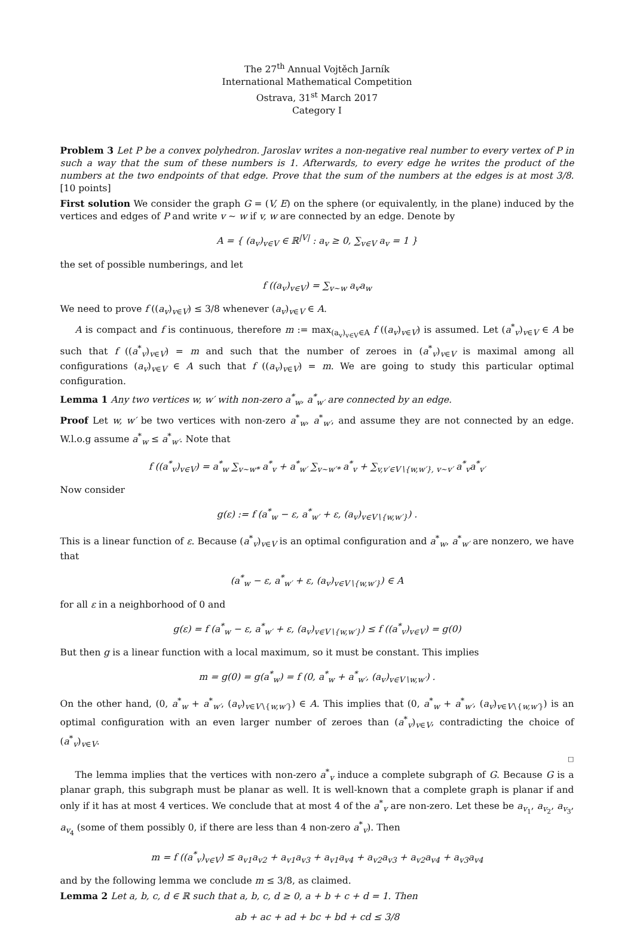The 27<sup>th</sup> Annual Vojtěch Jarník
International Mathematical Competition
Ostrava, 31<sup>st</sup> March 2017
Category I
Problem 3 Let P be a convex polyhedron. Jaroslav writes a non-negative real number to every vertex of P in such a way that the sum of these numbers is 1. Afterwards, to every edge he writes the product of the numbers at the two endpoints of that edge. Prove that the sum of the numbers at the edges is at most 3/8. [10 points]
First solution We consider the graph G = (V, E) on the sphere (or equivalently, in the plane) induced by the vertices and edges of P and write v ∼ w if v, w are connected by an edge. Denote by
A = { (a<sub>v</sub>)<sub>v∈V</sub> ∈ ℝ<sup>|V|</sup> : a<sub>v</sub> ≥ 0, ∑<sub>v∈V</sub> a<sub>v</sub> = 1 }
the set of possible numberings, and let
f ((a<sub>v</sub>)<sub>v∈V</sub>) = ∑<sub>v∼w</sub> a<sub>v</sub>a<sub>w</sub>
We need to prove f ((a<sub>v</sub>)<sub>v∈V</sub>) ≤ 3/8 whenever (a<sub>v</sub>)<sub>v∈V</sub> ∈ A.
A is compact and f is continuous, therefore m := max<sub>(a<sub>v</sub>)<sub>v∈V</sub>∈A</sub> f ((a<sub>v</sub>)<sub>v∈V</sub>) is assumed. Let (a<sup>*</sup><sub>v</sub>)<sub>v∈V</sub> ∈ A be such that f ((a<sup>*</sup><sub>v</sub>)<sub>v∈V</sub>) = m and such that the number of zeroes in (a<sup>*</sup><sub>v</sub>)<sub>v∈V</sub> is maximal among all configurations (a<sub>v</sub>)<sub>v∈V</sub> ∈ A such that f ((a<sub>v</sub>)<sub>v∈V</sub>) = m. We are going to study this particular optimal configuration.
Lemma 1 Any two vertices w, w′ with non-zero a<sup>*</sup><sub>w</sub>, a<sup>*</sup><sub>w′</sub> are connected by an edge.
Proof Let w, w′ be two vertices with non-zero a<sup>*</sup><sub>w</sub>, a<sup>*</sup><sub>w′</sub>, and assume they are not connected by an edge. W.l.o.g assume a<sup>*</sup><sub>w</sub> ≤ a<sup>*</sup><sub>w′</sub>. Note that
f ((a<sup>*</sup><sub>v</sub>)<sub>v∈V</sub>) = a<sup>*</sup><sub>w</sub> ∑<sub>v∼w*</sub> a<sup>*</sup><sub>v</sub> + a<sup>*</sup><sub>w′</sub> ∑<sub>v∼w′*</sub> a<sup>*</sup><sub>v</sub> + ∑<sub>v,v′∈V∖{w,w′}, v∼v′</sub> a<sup>*</sup><sub>v</sub>a<sup>*</sup><sub>v′</sub>
Now consider
g(ε) := f (a<sup>*</sup><sub>w</sub> − ε, a<sup>*</sup><sub>w′</sub> + ε, (a<sub>v</sub>)<sub>v∈V∖{w,w′}</sub>) .
This is a linear function of ε. Because (a<sup>*</sup><sub>v</sub>)<sub>v∈V</sub> is an optimal configuration and a<sup>*</sup><sub>w</sub>, a<sup>*</sup><sub>w′</sub> are nonzero, we have that
(a<sup>*</sup><sub>w</sub> − ε, a<sup>*</sup><sub>w′</sub> + ε, (a<sub>v</sub>)<sub>v∈V∖{w,w′}</sub>) ∈ A
for all ε in a neighborhood of 0 and
g(ε) = f (a<sup>*</sup><sub>w</sub> − ε, a<sup>*</sup><sub>w′</sub> + ε, (a<sub>v</sub>)<sub>v∈V∖{w,w′}</sub>) ≤ f ((a<sup>*</sup><sub>v</sub>)<sub>v∈V</sub>) = g(0)
But then g is a linear function with a local maximum, so it must be constant. This implies
m = g(0) = g(a<sup>*</sup><sub>w</sub>) = f (0, a<sup>*</sup><sub>w</sub> + a<sup>*</sup><sub>w′</sub>, (a<sub>v</sub>)<sub>v∈V∖w,w′</sub>) .
On the other hand, (0, a<sup>*</sup><sub>w</sub> + a<sup>*</sup><sub>w′</sub>, (a<sub>v</sub>)<sub>v∈V∖{w,w′}</sub>) ∈ A. This implies that (0, a<sup>*</sup><sub>w</sub> + a<sup>*</sup><sub>w′</sub>, (a<sub>v</sub>)<sub>v∈V∖{w,w′}</sub>) is an optimal configuration with an even larger number of zeroes than (a<sup>*</sup><sub>v</sub>)<sub>v∈V</sub>, contradicting the choice of (a<sup>*</sup><sub>v</sub>)<sub>v∈V</sub>.
□
The lemma implies that the vertices with non-zero a<sup>*</sup><sub>v</sub> induce a complete subgraph of G. Because G is a planar graph, this subgraph must be planar as well. It is well-known that a complete graph is planar if and only if it has at most 4 vertices. We conclude that at most 4 of the a<sup>*</sup><sub>v</sub> are non-zero. Let these be a<sub>v<sub>1</sub></sub>, a<sub>v<sub>2</sub></sub>, a<sub>v<sub>3</sub></sub>, a<sub>v<sub>4</sub></sub> (some of them possibly 0, if there are less than 4 non-zero a<sup>*</sup><sub>v</sub>). Then
m = f ((a<sup>*</sup><sub>v</sub>)<sub>v∈V</sub>) ≤ a<sub>v1</sub>a<sub>v2</sub> + a<sub>v1</sub>a<sub>v3</sub> + a<sub>v1</sub>a<sub>v4</sub> + a<sub>v2</sub>a<sub>v3</sub> + a<sub>v2</sub>a<sub>v4</sub> + a<sub>v3</sub>a<sub>v4</sub>
and by the following lemma we conclude m ≤ 3/8, as claimed.
Lemma 2 Let a, b, c, d ∈ ℝ such that a, b, c, d ≥ 0, a + b + c + d = 1. Then
ab + ac + ad + bc + bd + cd ≤ 3/8